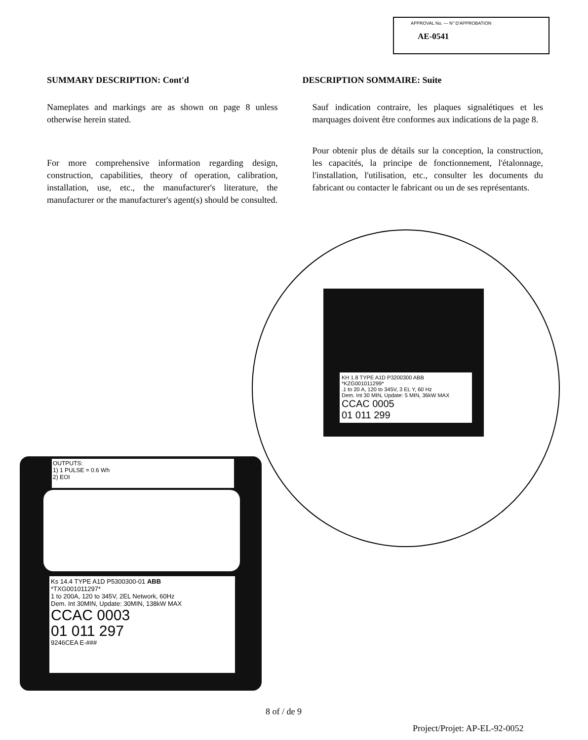APPROVAL No. — N° D'APPROBATION
AE-0541
SUMMARY DESCRIPTION: Cont'd
Nameplates and markings are as shown on page 8 unless otherwise herein stated.
For more comprehensive information regarding design, construction, capabilities, theory of operation, calibration, installation, use, etc., the manufacturer's literature, the manufacturer or the manufacturer's agent(s) should be consulted.
DESCRIPTION SOMMAIRE: Suite
Sauf indication contraire, les plaques signalétiques et les marquages doivent être conformes aux indications de la page 8.
Pour obtenir plus de détails sur la conception, la construction, les capacités, la principe de fonctionnement, l'étalonnage, l'installation, l'utilisation, etc., consulter les documents du fabricant ou contacter le fabricant ou un de ses représentants.
KH 1.8 TYPE A1D P3200300 ABB
*KZG001011299*
.1 to 20 A, 120 to 345V, 3 EL Y, 60 Hz
Dem. Int 30 MIN, Update: 5 MIN, 36kW MAX
CCAC 0005
01 011 299
OUTPUTS:
1) 1 PULSE = 0.6 Wh
2) EOI
Ks 14.4 TYPE A1D P5300300-01 ABB
*TXG001011297*
1 to 200A, 120 to 345V, 2EL Network, 60Hz
Dem. Int 30MIN, Update: 30MIN, 138kW MAX
CCAC 0003
01 011 297
9246CEA E-###
8 of / de 9
Project/Projet: AP-EL-92-0052